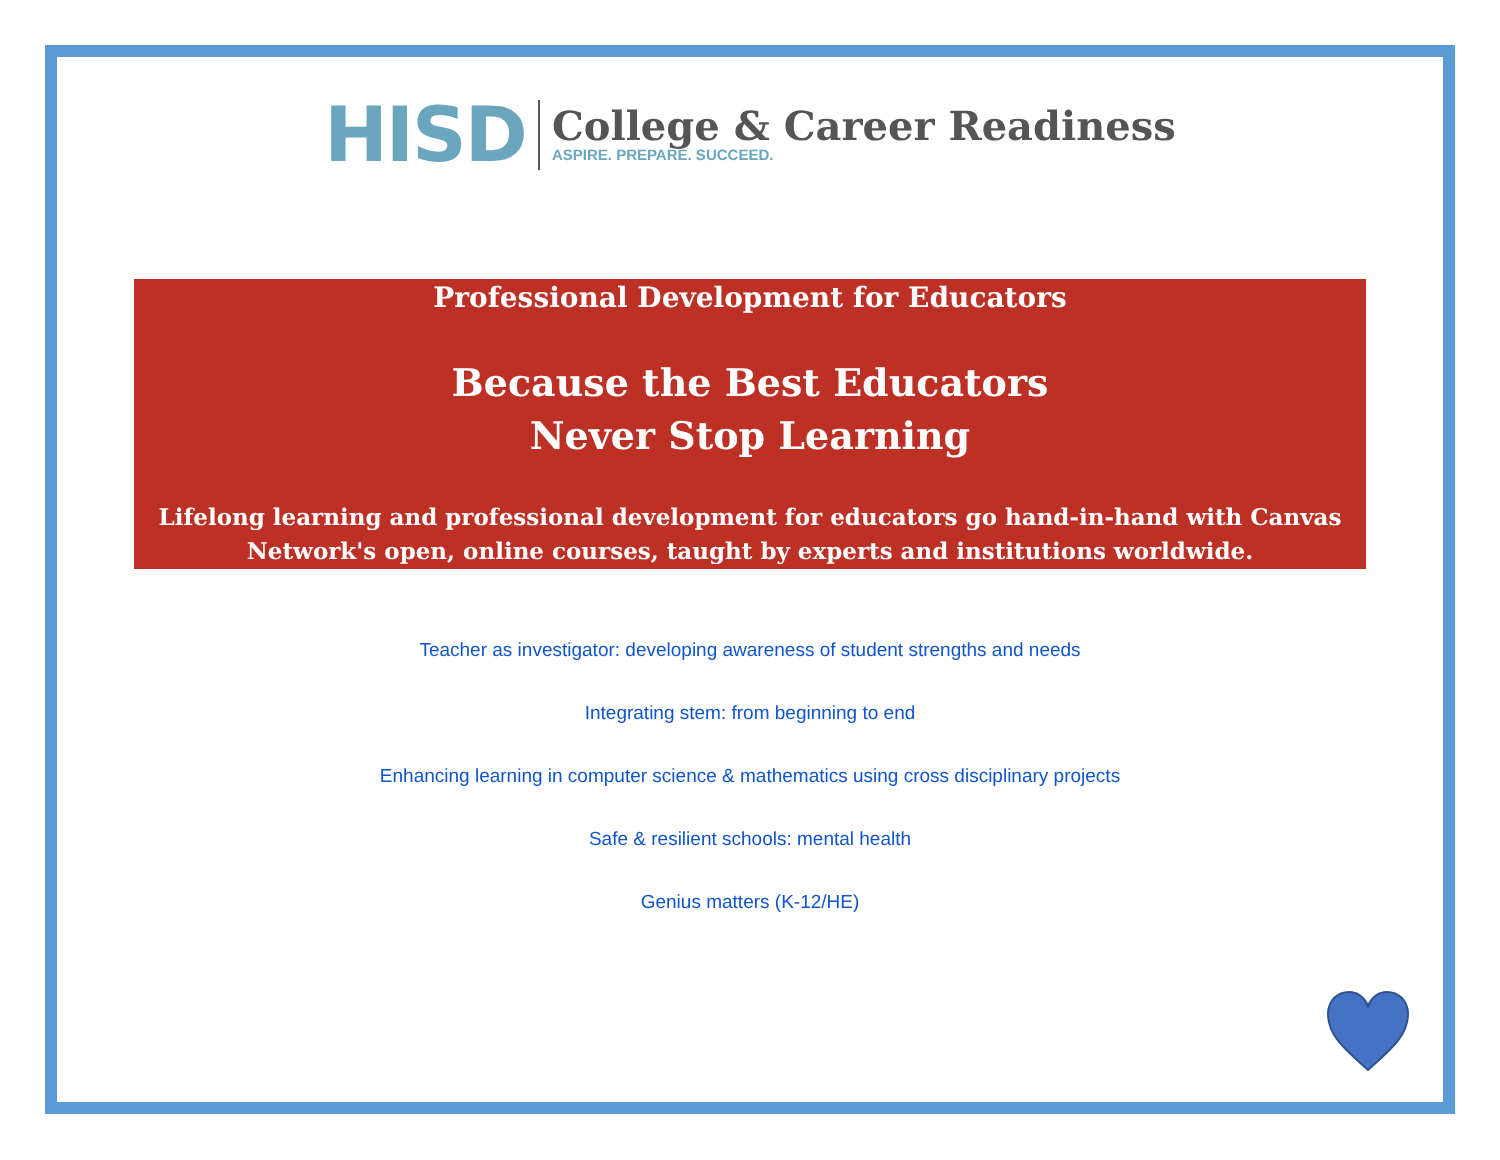HISD
College & Career Readiness
ASPIRE. PREPARE. SUCCEED.
Professional Development for Educators
Because the Best Educators
Never Stop Learning
Lifelong learning and professional development for educators go hand-in-hand with Canvas Network's open, online courses, taught by experts and institutions worldwide.
Teacher as investigator: developing awareness of student strengths and needs
Integrating stem: from beginning to end
Enhancing learning in computer science & mathematics using cross disciplinary projects
Safe & resilient schools: mental health
Genius matters (K-12/HE)